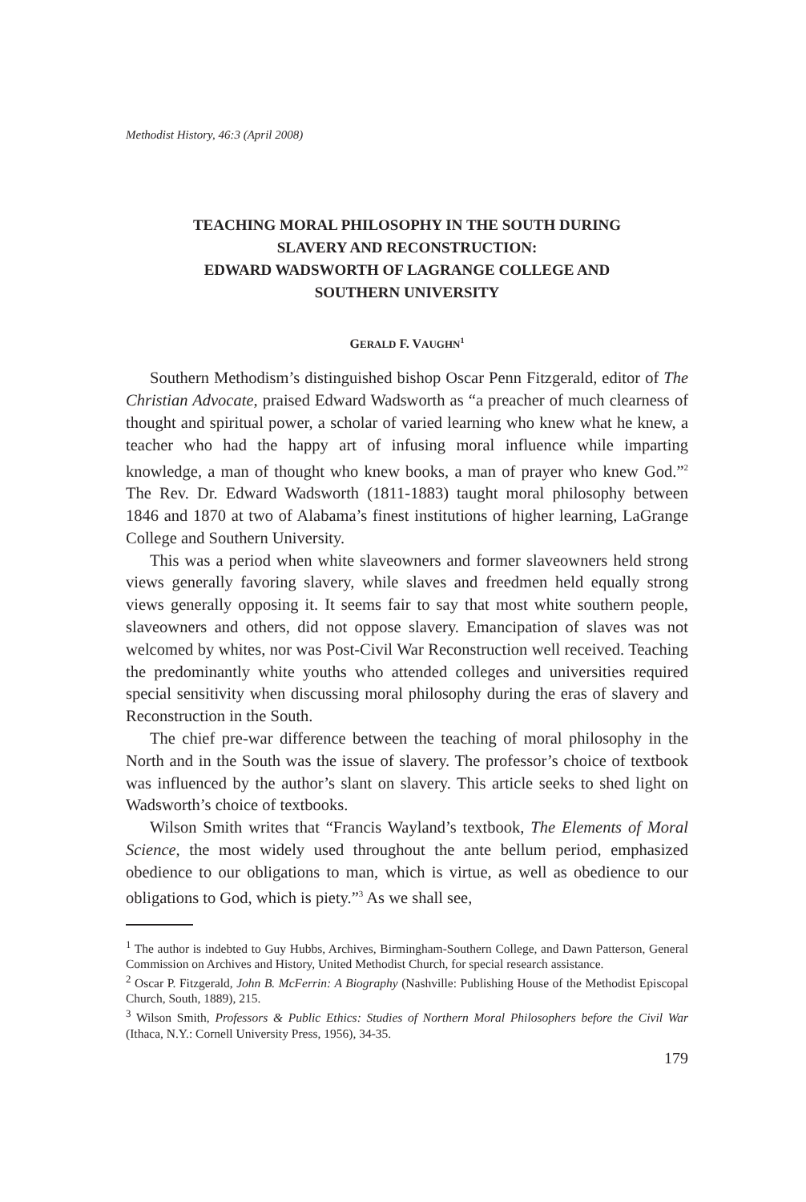Methodist History, 46:3 (April 2008)
TEACHING MORAL PHILOSOPHY IN THE SOUTH DURING
SLAVERY AND RECONSTRUCTION:
EDWARD WADSWORTH OF LAGRANGE COLLEGE AND
SOUTHERN UNIVERSITY
GERALD F. VAUGHN<sup>1</sup>
Southern Methodism’s distinguished bishop Oscar Penn Fitzgerald, editor of The Christian Advocate, praised Edward Wadsworth as “a preacher of much clearness of thought and spiritual power, a scholar of varied learning who knew what he knew, a teacher who had the happy art of infusing moral influence while imparting knowledge, a man of thought who knew books, a man of prayer who knew God.”<sup>2</sup> The Rev. Dr. Edward Wadsworth (1811-1883) taught moral philosophy between 1846 and 1870 at two of Alabama’s finest institutions of higher learning, LaGrange College and Southern University.
This was a period when white slaveowners and former slaveowners held strong views generally favoring slavery, while slaves and freedmen held equally strong views generally opposing it. It seems fair to say that most white southern people, slaveowners and others, did not oppose slavery. Emancipation of slaves was not welcomed by whites, nor was Post-Civil War Reconstruction well received. Teaching the predominantly white youths who attended colleges and universities required special sensitivity when discussing moral philosophy during the eras of slavery and Reconstruction in the South.
The chief pre-war difference between the teaching of moral philosophy in the North and in the South was the issue of slavery. The professor’s choice of textbook was influenced by the author’s slant on slavery. This article seeks to shed light on Wadsworth’s choice of textbooks.
Wilson Smith writes that “Francis Wayland’s textbook, The Elements of Moral Science, the most widely used throughout the ante bellum period, emphasized obedience to our obligations to man, which is virtue, as well as obedience to our obligations to God, which is piety.”<sup>3</sup> As we shall see,
<sup>1</sup> The author is indebted to Guy Hubbs, Archives, Birmingham-Southern College, and Dawn Patterson, General Commission on Archives and History, United Methodist Church, for special research assistance.
<sup>2</sup> Oscar P. Fitzgerald, John B. McFerrin: A Biography (Nashville: Publishing House of the Methodist Episcopal Church, South, 1889), 215.
<sup>3</sup> Wilson Smith, Professors & Public Ethics: Studies of Northern Moral Philosophers before the Civil War (Ithaca, N.Y.: Cornell University Press, 1956), 34-35.
179